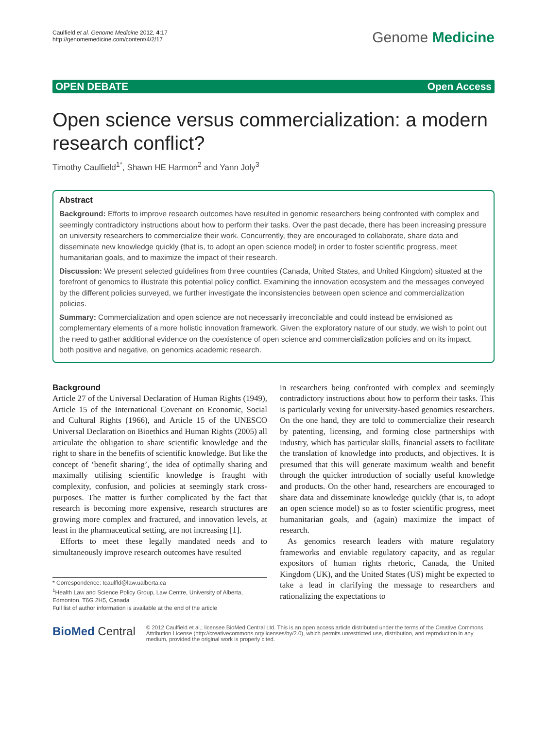Caulfield et al. Genome Medicine 2012, 4:17
http://genomemedicine.com/content/4/2/17
Genome Medicine
OPEN DEBATE Open Access
Open science versus commercialization: a modern research conflict?
Timothy Caulfield<sup>1*</sup>, Shawn HE Harmon<sup>2</sup> and Yann Joly<sup>3</sup>
Abstract
Background: Efforts to improve research outcomes have resulted in genomic researchers being confronted with complex and seemingly contradictory instructions about how to perform their tasks. Over the past decade, there has been increasing pressure on university researchers to commercialize their work. Concurrently, they are encouraged to collaborate, share data and disseminate new knowledge quickly (that is, to adopt an open science model) in order to foster scientific progress, meet humanitarian goals, and to maximize the impact of their research.
Discussion: We present selected guidelines from three countries (Canada, United States, and United Kingdom) situated at the forefront of genomics to illustrate this potential policy conflict. Examining the innovation ecosystem and the messages conveyed by the different policies surveyed, we further investigate the inconsistencies between open science and commercialization policies.
Summary: Commercialization and open science are not necessarily irreconcilable and could instead be envisioned as complementary elements of a more holistic innovation framework. Given the exploratory nature of our study, we wish to point out the need to gather additional evidence on the coexistence of open science and commercialization policies and on its impact, both positive and negative, on genomics academic research.
Background
Article 27 of the Universal Declaration of Human Rights (1949), Article 15 of the International Covenant on Economic, Social and Cultural Rights (1966), and Article 15 of the UNESCO Universal Declaration on Bioethics and Human Rights (2005) all articulate the obligation to share scientific knowledge and the right to share in the benefits of scientific knowledge. But like the concept of ‘benefit sharing’, the idea of optimally sharing and maximally utilising scientific knowledge is fraught with complexity, confusion, and policies at seemingly stark cross-purposes. The matter is further complicated by the fact that research is becoming more expensive, research structures are growing more complex and fractured, and innovation levels, at least in the pharmaceutical setting, are not increasing [1].
Efforts to meet these legally mandated needs and to simultaneously improve research outcomes have resulted
* Correspondence: tcaulfld@law.ualberta.ca
<sup>1</sup> Health Law and Science Policy Group, Law Centre, University of Alberta, Edmonton, T6G 2H5, Canada
Full list of author information is available at the end of the article
in researchers being confronted with complex and seemingly contradictory instructions about how to perform their tasks. This is particularly vexing for university-based genomics researchers. On the one hand, they are told to commercialize their research by patenting, licensing, and forming close partnerships with industry, which has particular skills, financial assets to facilitate the translation of knowledge into products, and objectives. It is presumed that this will generate maximum wealth and benefit through the quicker introduction of socially useful knowledge and products. On the other hand, researchers are encouraged to share data and disseminate knowledge quickly (that is, to adopt an open science model) so as to foster scientific progress, meet humanitarian goals, and (again) maximize the impact of research.
As genomics research leaders with mature regulatory frameworks and enviable regulatory capacity, and as regular expositors of human rights rhetoric, Canada, the United Kingdom (UK), and the United States (US) might be expected to take a lead in clarifying the message to researchers and rationalizing the expectations to
BioMed Central
© 2012 Caulfield et al.; licensee BioMed Central Ltd. This is an open access article distributed under the terms of the Creative Commons Attribution License (http://creativecommons.org/licenses/by/2.0), which permits unrestricted use, distribution, and reproduction in any medium, provided the original work is properly cited.